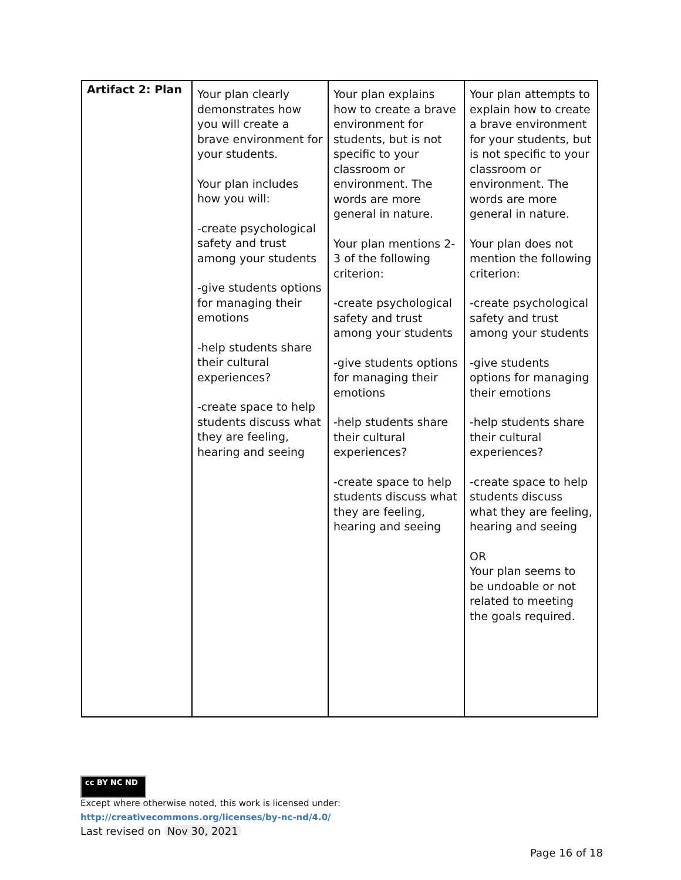| Artifact 2: Plan | Your plan clearly demonstrates how you will create a brave environment for your students. Your plan includes how you will: -create psychological safety and trust among your students -give students options for managing their emotions -help students share their cultural experiences? -create space to help students discuss what they are feeling, hearing and seeing | Your plan explains how to create a brave environment for students, but is not specific to your classroom or environment. The words are more general in nature. Your plan mentions 2-3 of the following criterion: -create psychological safety and trust among your students -give students options for managing their emotions -help students share their cultural experiences? -create space to help students discuss what they are feeling, hearing and seeing | Your plan attempts to explain how to create a brave environment for your students, but is not specific to your classroom or environment. The words are more general in nature. Your plan does not mention the following criterion: -create psychological safety and trust among your students -give students options for managing their emotions -help students share their cultural experiences? -create space to help students discuss what they are feeling, hearing and seeing OR Your plan seems to be undoable or not related to meeting the goals required. |
cc BY NC ND
Except where otherwise noted, this work is licensed under:
http://creativecommons.org/licenses/by-nc-nd/4.0/
Last revised on Nov 30, 2021
Page 16 of 18